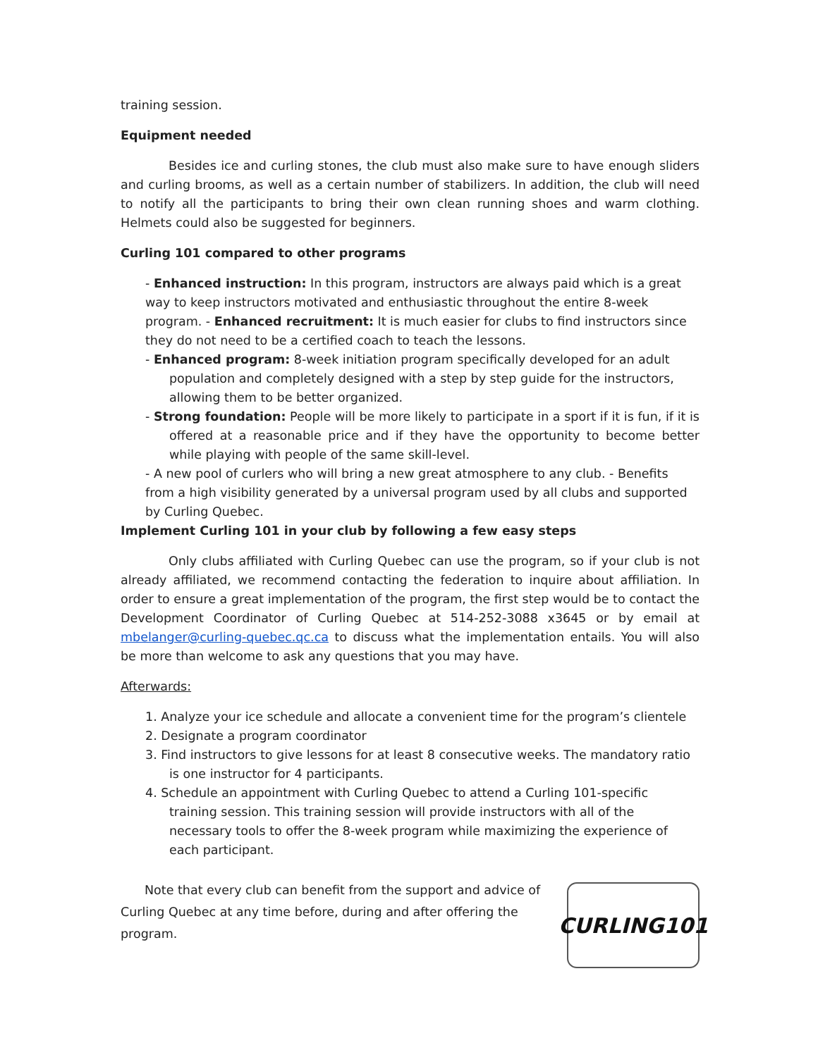training session.
Equipment needed
Besides ice and curling stones, the club must also make sure to have enough sliders and curling brooms, as well as a certain number of stabilizers. In addition, the club will need to notify all the participants to bring their own clean running shoes and warm clothing. Helmets could also be suggested for beginners.
Curling 101 compared to other programs
- Enhanced instruction: In this program, instructors are always paid which is a great way to keep instructors motivated and enthusiastic throughout the entire 8-week program. - Enhanced recruitment: It is much easier for clubs to find instructors since they do not need to be a certified coach to teach the lessons.
- Enhanced program: 8-week initiation program specifically developed for an adult population and completely designed with a step by step guide for the instructors, allowing them to be better organized.
- Strong foundation: People will be more likely to participate in a sport if it is fun, if it is offered at a reasonable price and if they have the opportunity to become better while playing with people of the same skill-level.
- A new pool of curlers who will bring a new great atmosphere to any club. - Benefits from a high visibility generated by a universal program used by all clubs and supported by Curling Quebec.
Implement Curling 101 in your club by following a few easy steps
Only clubs affiliated with Curling Quebec can use the program, so if your club is not already affiliated, we recommend contacting the federation to inquire about affiliation. In order to ensure a great implementation of the program, the first step would be to contact the Development Coordinator of Curling Quebec at 514-252-3088 x3645 or by email at mbelanger@curling-quebec.qc.ca to discuss what the implementation entails. You will also be more than welcome to ask any questions that you may have.
Afterwards:
1. Analyze your ice schedule and allocate a convenient time for the program’s clientele
2. Designate a program coordinator
3. Find instructors to give lessons for at least 8 consecutive weeks. The mandatory ratio is one instructor for 4 participants.
4. Schedule an appointment with Curling Quebec to attend a Curling 101-specific training session. This training session will provide instructors with all of the necessary tools to offer the 8-week program while maximizing the experience of each participant.
Note that every club can benefit from the support and advice of
Curling Quebec at any time before, during and after offering the program.
CURLING101